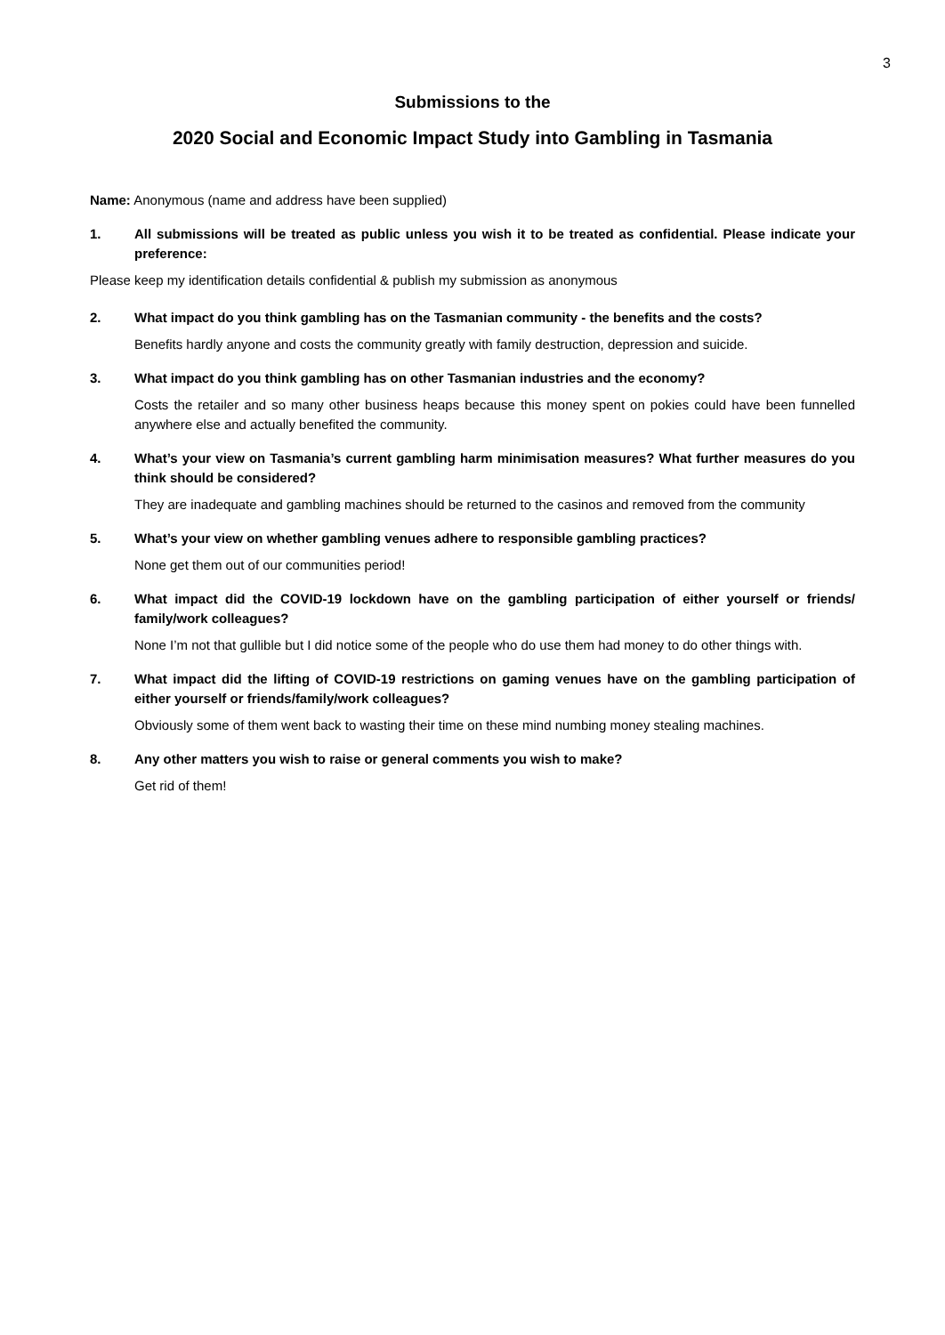3
Submissions to the
2020 Social and Economic Impact Study into Gambling in Tasmania
Name: Anonymous (name and address have been supplied)
1. All submissions will be treated as public unless you wish it to be treated as confidential. Please indicate your preference:
Please keep my identification details confidential & publish my submission as anonymous
2. What impact do you think gambling has on the Tasmanian community - the benefits and the costs?
Benefits hardly anyone and costs the community greatly with family destruction, depression and suicide.
3. What impact do you think gambling has on other Tasmanian industries and the economy?
Costs the retailer and so many other business heaps because this money spent on pokies could have been funnelled anywhere else and actually benefited the community.
4. What’s your view on Tasmania’s current gambling harm minimisation measures? What further measures do you think should be considered?
They are inadequate and gambling machines should be returned to the casinos and removed from the community
5. What’s your view on whether gambling venues adhere to responsible gambling practices?
None get them out of our communities period!
6. What impact did the COVID-19 lockdown have on the gambling participation of either yourself or friends/ family/work colleagues?
None I’m not that gullible but I did notice some of the people who do use them had money to do other things with.
7. What impact did the lifting of COVID-19 restrictions on gaming venues have on the gambling participation of either yourself or friends/family/work colleagues?
Obviously some of them went back to wasting their time on these mind numbing money stealing machines.
8. Any other matters you wish to raise or general comments you wish to make?
Get rid of them!